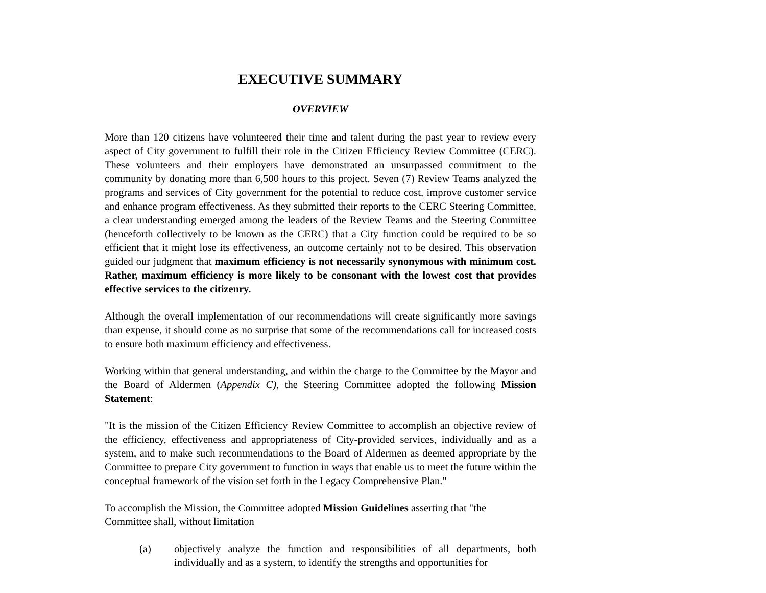EXECUTIVE SUMMARY
OVERVIEW
More than 120 citizens have volunteered their time and talent during the past year to review every aspect of City government to fulfill their role in the Citizen Efficiency Review Committee (CERC). These volunteers and their employers have demonstrated an unsurpassed commitment to the community by donating more than 6,500 hours to this project. Seven (7) Review Teams analyzed the programs and services of City government for the potential to reduce cost, improve customer service and enhance program effectiveness. As they submitted their reports to the CERC Steering Committee, a clear understanding emerged among the leaders of the Review Teams and the Steering Committee (henceforth collectively to be known as the CERC) that a City function could be required to be so efficient that it might lose its effectiveness, an outcome certainly not to be desired. This observation guided our judgment that maximum efficiency is not necessarily synonymous with minimum cost. Rather, maximum efficiency is more likely to be consonant with the lowest cost that provides effective services to the citizenry.
Although the overall implementation of our recommendations will create significantly more savings than expense, it should come as no surprise that some of the recommendations call for increased costs to ensure both maximum efficiency and effectiveness.
Working within that general understanding, and within the charge to the Committee by the Mayor and the Board of Aldermen (Appendix C), the Steering Committee adopted the following Mission Statement:
"It is the mission of the Citizen Efficiency Review Committee to accomplish an objective review of the efficiency, effectiveness and appropriateness of City-provided services, individually and as a system, and to make such recommendations to the Board of Aldermen as deemed appropriate by the Committee to prepare City government to function in ways that enable us to meet the future within the conceptual framework of the vision set forth in the Legacy Comprehensive Plan."
To accomplish the Mission, the Committee adopted Mission Guidelines asserting that "the
Committee shall, without limitation
(a) objectively analyze the function and responsibilities of all departments, both individually and as a system, to identify the strengths and opportunities for